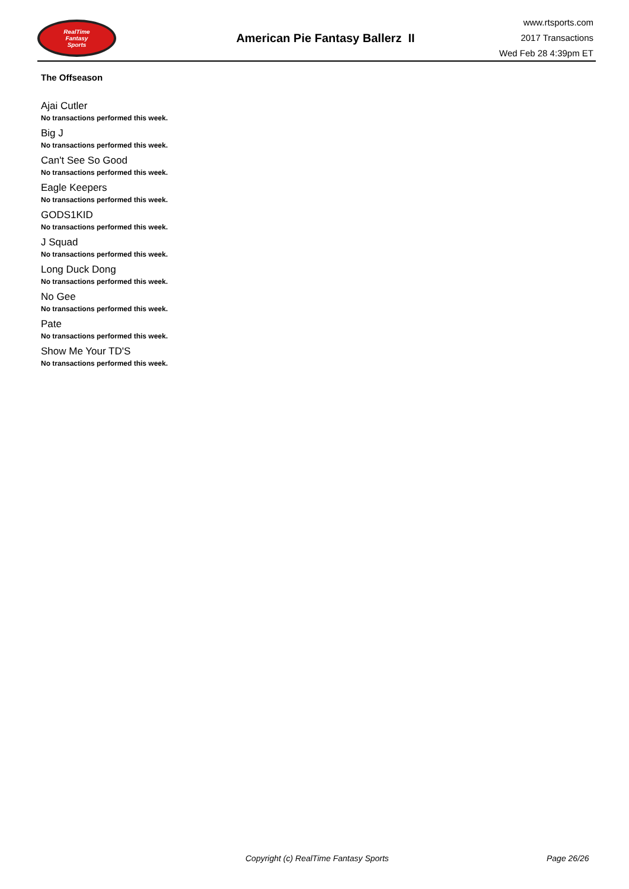RealTime
Fantasy
Sports
American Pie Fantasy Ballerz II
www.rtsports.com
2017 Transactions
Wed Feb 28 4:39pm ET
The Offseason
Ajai Cutler
No transactions performed this week.
Big J
No transactions performed this week.
Can't See So Good
No transactions performed this week.
Eagle Keepers
No transactions performed this week.
GODS1KID
No transactions performed this week.
J Squad
No transactions performed this week.
Long Duck Dong
No transactions performed this week.
No Gee
No transactions performed this week.
Pate
No transactions performed this week.
Show Me Your TD'S
No transactions performed this week.
Copyright (c) RealTime Fantasy Sports Page 26/26